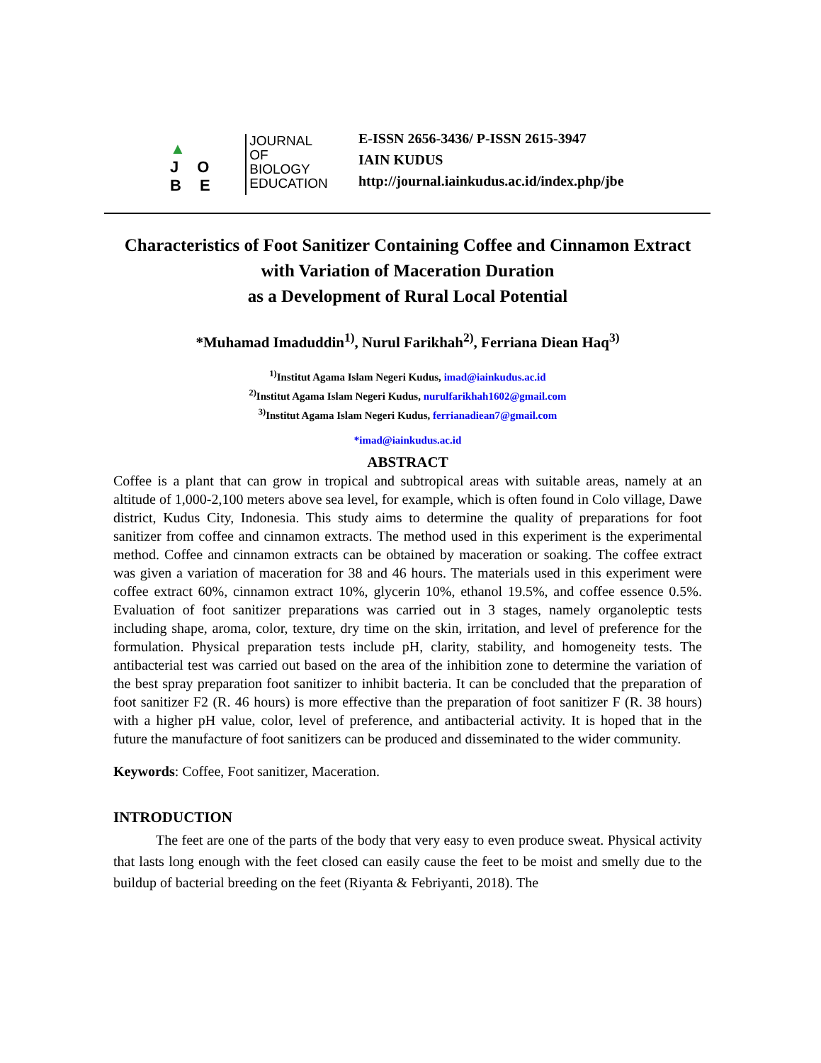▲
J O B E
JOURNAL OF
BIOLOGY
EDUCATION
E-ISSN 2656-3436/ P-ISSN 2615-3947
IAIN KUDUS
http://journal.iainkudus.ac.id/index.php/jbe
Characteristics of Foot Sanitizer Containing Coffee and Cinnamon Extract with Variation of Maceration Duration
as a Development of Rural Local Potential
*Muhamad Imaduddin<sup>1)</sup>, Nurul Farikhah<sup>2)</sup>, Ferriana Diean Haq<sup>3)</sup>
<sup>1)</sup> Institut Agama Islam Negeri Kudus, imad@iainkudus.ac.id
<sup>2)</sup> Institut Agama Islam Negeri Kudus, nurulfarikhah1602@gmail.com
<sup>3)</sup> Institut Agama Islam Negeri Kudus, ferrianadiean7@gmail.com
*imad@iainkudus.ac.id
ABSTRACT
Coffee is a plant that can grow in tropical and subtropical areas with suitable areas, namely at an altitude of 1,000-2,100 meters above sea level, for example, which is often found in Colo village, Dawe district, Kudus City, Indonesia. This study aims to determine the quality of preparations for foot sanitizer from coffee and cinnamon extracts. The method used in this experiment is the experimental method. Coffee and cinnamon extracts can be obtained by maceration or soaking. The coffee extract was given a variation of maceration for 38 and 46 hours. The materials used in this experiment were coffee extract 60%, cinnamon extract 10%, glycerin 10%, ethanol 19.5%, and coffee essence 0.5%. Evaluation of foot sanitizer preparations was carried out in 3 stages, namely organoleptic tests including shape, aroma, color, texture, dry time on the skin, irritation, and level of preference for the formulation. Physical preparation tests include pH, clarity, stability, and homogeneity tests. The antibacterial test was carried out based on the area of the inhibition zone to determine the variation of the best spray preparation foot sanitizer to inhibit bacteria. It can be concluded that the preparation of foot sanitizer F2 (R. 46 hours) is more effective than the preparation of foot sanitizer F (R. 38 hours) with a higher pH value, color, level of preference, and antibacterial activity. It is hoped that in the future the manufacture of foot sanitizers can be produced and disseminated to the wider community.
Keywords: Coffee, Foot sanitizer, Maceration.
INTRODUCTION
The feet are one of the parts of the body that very easy to even produce sweat. Physical activity that lasts long enough with the feet closed can easily cause the feet to be moist and smelly due to the buildup of bacterial breeding on the feet (Riyanta & Febriyanti, 2018). The